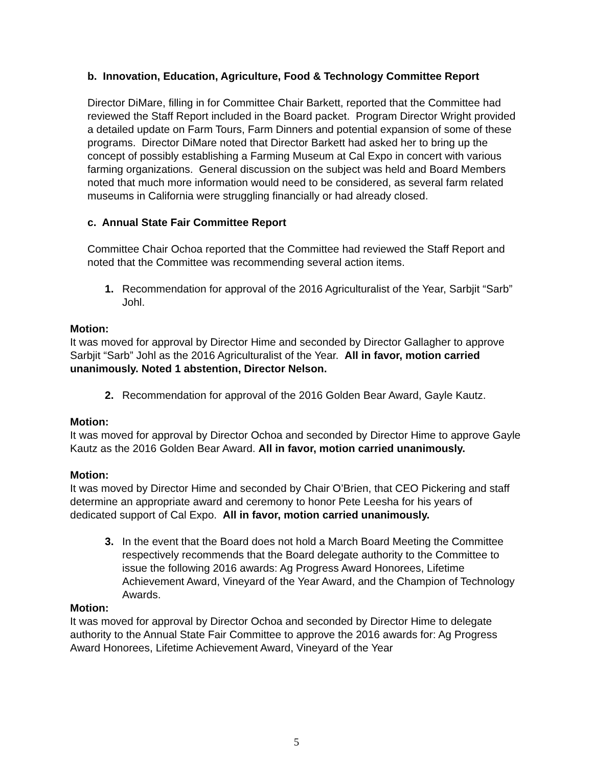b. Innovation, Education, Agriculture, Food & Technology Committee Report
Director DiMare, filling in for Committee Chair Barkett, reported that the Committee had reviewed the Staff Report included in the Board packet. Program Director Wright provided a detailed update on Farm Tours, Farm Dinners and potential expansion of some of these programs. Director DiMare noted that Director Barkett had asked her to bring up the concept of possibly establishing a Farming Museum at Cal Expo in concert with various farming organizations. General discussion on the subject was held and Board Members noted that much more information would need to be considered, as several farm related museums in California were struggling financially or had already closed.
c. Annual State Fair Committee Report
Committee Chair Ochoa reported that the Committee had reviewed the Staff Report and noted that the Committee was recommending several action items.
1. Recommendation for approval of the 2016 Agriculturalist of the Year, Sarbjit “Sarb” Johl.
Motion:
It was moved for approval by Director Hime and seconded by Director Gallagher to approve Sarbjit “Sarb” Johl as the 2016 Agriculturalist of the Year. All in favor, motion carried unanimously. Noted 1 abstention, Director Nelson.
2. Recommendation for approval of the 2016 Golden Bear Award, Gayle Kautz.
Motion:
It was moved for approval by Director Ochoa and seconded by Director Hime to approve Gayle Kautz as the 2016 Golden Bear Award. All in favor, motion carried unanimously.
Motion:
It was moved by Director Hime and seconded by Chair O’Brien, that CEO Pickering and staff determine an appropriate award and ceremony to honor Pete Leesha for his years of dedicated support of Cal Expo. All in favor, motion carried unanimously.
3. In the event that the Board does not hold a March Board Meeting the Committee respectively recommends that the Board delegate authority to the Committee to issue the following 2016 awards: Ag Progress Award Honorees, Lifetime Achievement Award, Vineyard of the Year Award, and the Champion of Technology Awards.
Motion:
It was moved for approval by Director Ochoa and seconded by Director Hime to delegate authority to the Annual State Fair Committee to approve the 2016 awards for: Ag Progress Award Honorees, Lifetime Achievement Award, Vineyard of the Year
5